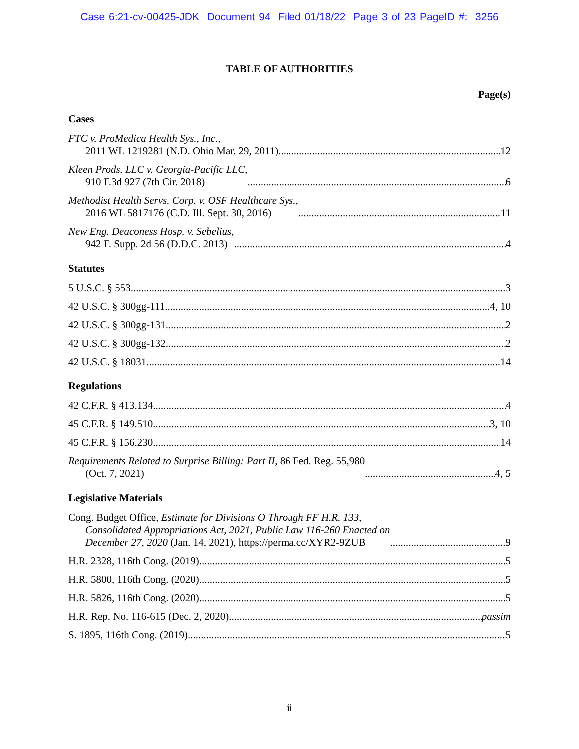Case 6:21-cv-00425-JDK Document 94 Filed 01/18/22 Page 3 of 23 PageID #: 3256
TABLE OF AUTHORITIES
Page(s)
Cases
FTC v. ProMedica Health Sys., Inc.,
2011 WL 1219281 (N.D. Ohio Mar. 29, 2011)
12
Kleen Prods. LLC v. Georgia-Pacific LLC,
910 F.3d 927 (7th Cir. 2018)
6
Methodist Health Servs. Corp. v. OSF Healthcare Sys.,
2016 WL 5817176 (C.D. Ill. Sept. 30, 2016)
11
New Eng. Deaconess Hosp. v. Sebelius,
942 F. Supp. 2d 56 (D.D.C. 2013)
4
Statutes
5 U.S.C. § 553 3
42 U.S.C. § 300gg-111 4, 10
42 U.S.C. § 300gg-131 2
42 U.S.C. § 300gg-132 2
42 U.S.C. § 18031 14
Regulations
42 C.F.R. § 413.134 4
45 C.F.R. § 149.510 3, 10
45 C.F.R. § 156.230 14
Requirements Related to Surprise Billing: Part II, 86 Fed. Reg. 55,980
(Oct. 7, 2021)
4, 5
Legislative Materials
Cong. Budget Office, Estimate for Divisions O Through FF H.R. 133,
Consolidated Appropriations Act, 2021, Public Law 116-260 Enacted on
December 27, 2020 (Jan. 14, 2021), https://perma.cc/XYR2-9ZUB
9
H.R. 2328, 116th Cong. (2019) 5
H.R. 5800, 116th Cong. (2020) 5
H.R. 5826, 116th Cong. (2020) 5
H.R. Rep. No. 116-615 (Dec. 2, 2020) passim
S. 1895, 116th Cong. (2019) 5
ii